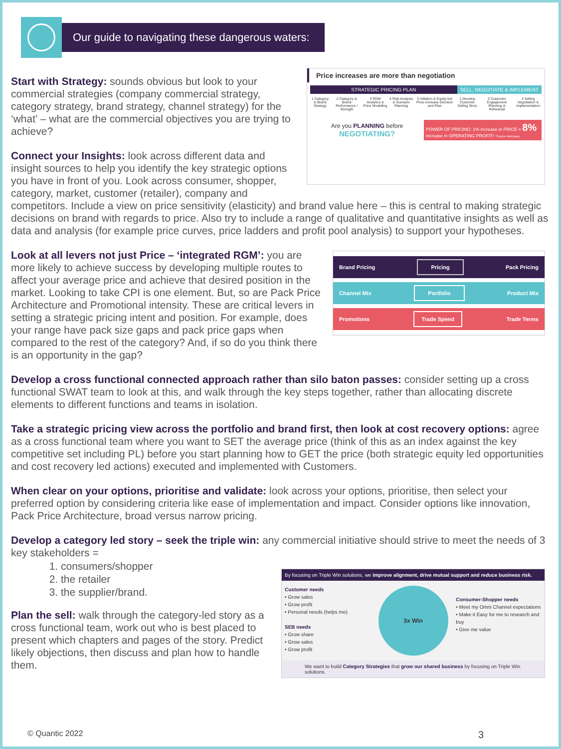Our guide to navigating these dangerous waters:
Price increases are more than negotiation
STRATEGIC PRICING PLAN SELL, NEGOTIATE & IMPLEMENT
1 Category & Brand Strategy 2 Category & Brand Performance / Strength 3 RGM Analytics & Price Modelling 4 Risk Analysis & Scenario Planning 5 Inflation & Equity-led Price Increase Decision and Plan 1 Develop Customer Selling Story 2 Customer Engagement Planning & Rehearsal 3 Selling Negotiation & Implementation
Are you PLANNING before
NEGOTIATING?
POWER OF PRICING: 1% increase in PRICE = 8% increase in OPERATING PROFIT! *Source McKinsey
Start with Strategy: sounds obvious but look to your commercial strategies (company commercial strategy, category strategy, brand strategy, channel strategy) for the ‘what’ – what are the commercial objectives you are trying to achieve?
Connect your Insights: look across different data and insight sources to help you identify the key strategic options you have in front of you. Look across consumer, shopper, category, market, customer (retailer), company and competitors. Include a view on price sensitivity (elasticity) and brand value here – this is central to making strategic decisions on brand with regards to price. Also try to include a range of qualitative and quantitative insights as well as data and analysis (for example price curves, price ladders and profit pool analysis) to support your hypotheses.
Brand Pricing Pricing Pack Pricing
Channel Mix Portfolio Product Mix
Promotions Trade Spend Trade Terms
Look at all levers not just Price – ‘integrated RGM’: you are more likely to achieve success by developing multiple routes to affect your average price and achieve that desired position in the market. Looking to take CPI is one element. But, so are Pack Price Architecture and Promotional intensity. These are critical levers in setting a strategic pricing intent and position. For example, does your range have pack size gaps and pack price gaps when compared to the rest of the category? And, if so do you think there is an opportunity in the gap?
Develop a cross functional connected approach rather than silo baton passes: consider setting up a cross functional SWAT team to look at this, and walk through the key steps together, rather than allocating discrete elements to different functions and teams in isolation.
Take a strategic pricing view across the portfolio and brand first, then look at cost recovery options: agree as a cross functional team where you want to SET the average price (think of this as an index against the key competitive set including PL) before you start planning how to GET the price (both strategic equity led opportunities and cost recovery led actions) executed and implemented with Customers.
When clear on your options, prioritise and validate: look across your options, prioritise, then select your preferred option by considering criteria like ease of implementation and impact. Consider options like innovation, Pack Price Architecture, broad versus narrow pricing.
Develop a category led story – seek the triple win: any commercial initiative should strive to meet the needs of 3 key stakeholders =
By focusing on Triple Win solutions, we improve alignment, drive mutual support and reduce business risk.
Customer needs
• Grow sales
• Grow profit
• Personal needs (helps me)
SEB needs
• Grow share
• Grow sales
• Grow profit
3x Win
Consumer-Shopper needs
• Meet my Omni Channel expectations
• Make it Easy for me to research and buy
• Give me value
We want to build Category Strategies that grow our shared business by focusing on Triple Win solutions.
1. consumers/shopper
2. the retailer
3. the supplier/brand.
Plan the sell: walk through the category-led story as a cross functional team, work out who is best placed to present which chapters and pages of the story. Predict likely objections, then discuss and plan how to handle them.
© Quantic 2022 3